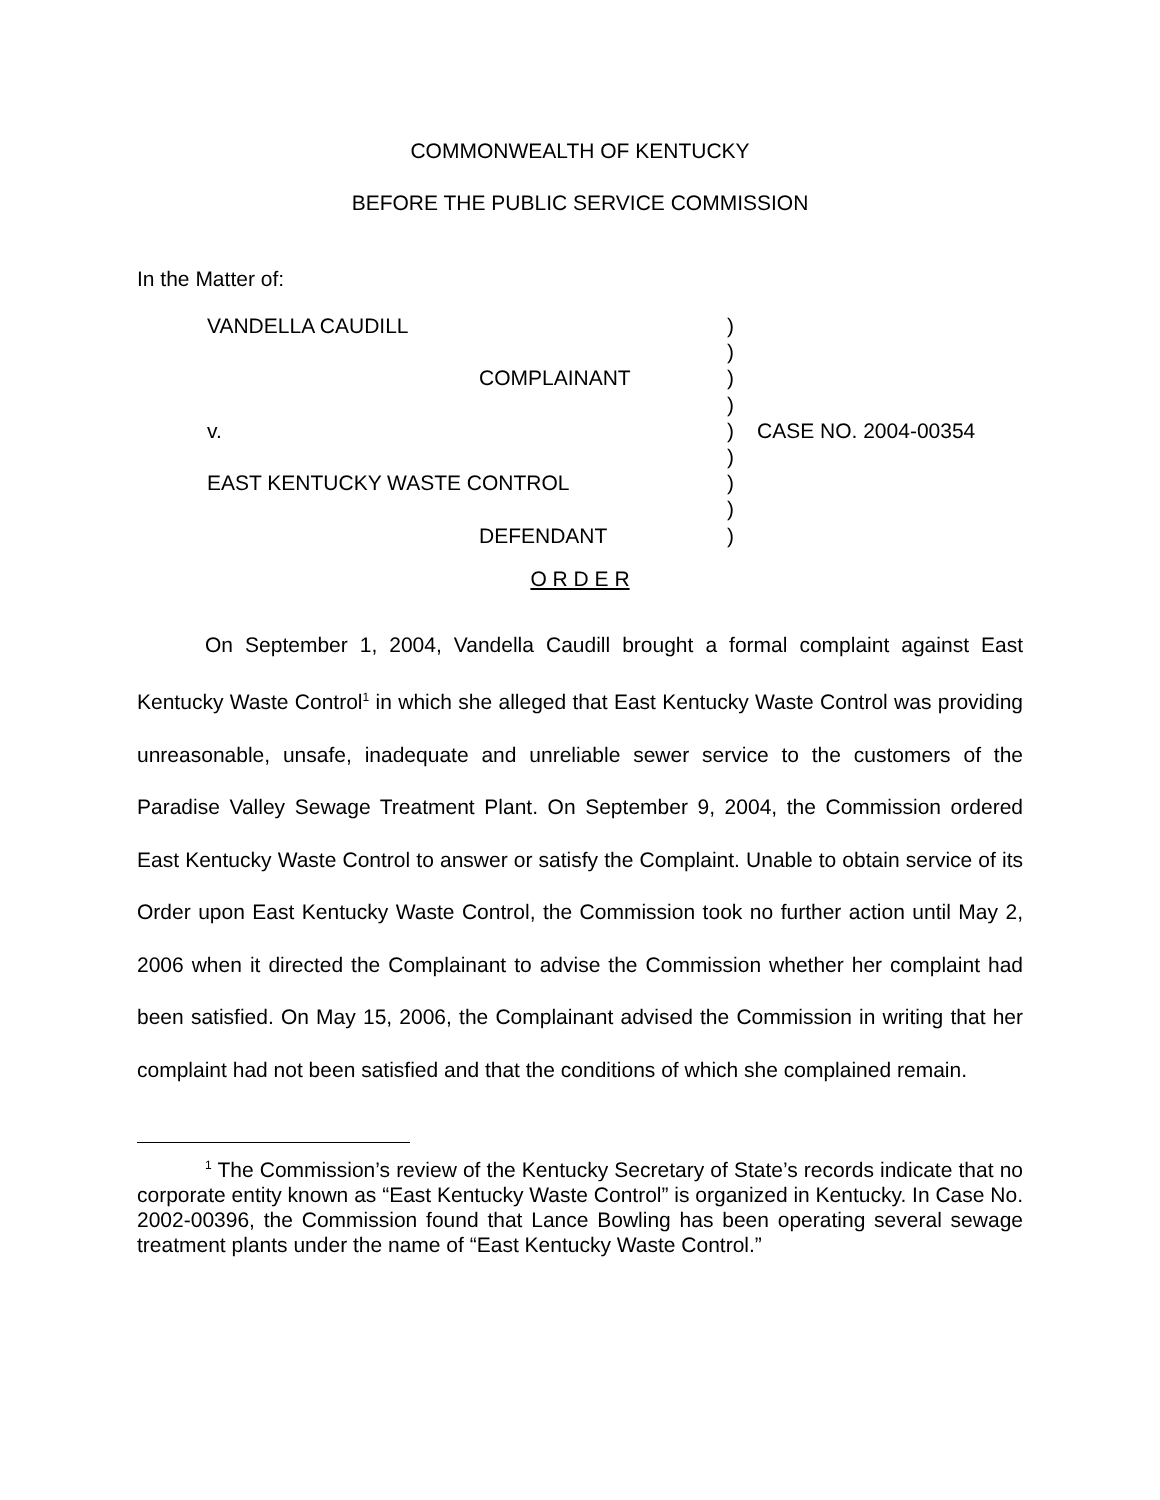COMMONWEALTH OF KENTUCKY
BEFORE THE PUBLIC SERVICE COMMISSION
In the Matter of:
VANDELLA CAUDILL
COMPLAINANT
v.
EAST KENTUCKY WASTE CONTROL
DEFENDANT
)
)
)
)
)
)
)
)
)
CASE NO. 2004-00354
O R D E R
On September 1, 2004, Vandella Caudill brought a formal complaint against East Kentucky Waste Control<sup>1</sup> in which she alleged that East Kentucky Waste Control was providing unreasonable, unsafe, inadequate and unreliable sewer service to the customers of the Paradise Valley Sewage Treatment Plant. On September 9, 2004, the Commission ordered East Kentucky Waste Control to answer or satisfy the Complaint. Unable to obtain service of its Order upon East Kentucky Waste Control, the Commission took no further action until May 2, 2006 when it directed the Complainant to advise the Commission whether her complaint had been satisfied. On May 15, 2006, the Complainant advised the Commission in writing that her complaint had not been satisfied and that the conditions of which she complained remain.
<sup>1</sup> The Commission’s review of the Kentucky Secretary of State’s records indicate that no corporate entity known as “East Kentucky Waste Control” is organized in Kentucky. In Case No. 2002-00396, the Commission found that Lance Bowling has been operating several sewage treatment plants under the name of “East Kentucky Waste Control.”